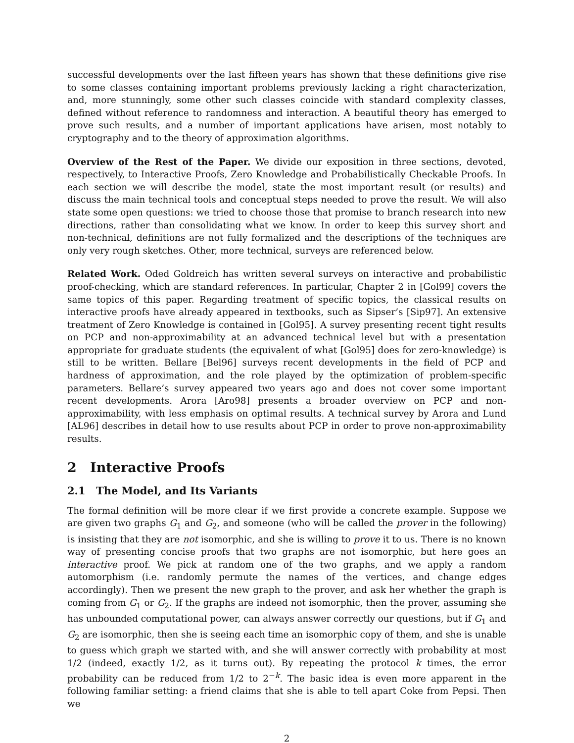successful developments over the last fifteen years has shown that these definitions give rise to some classes containing important problems previously lacking a right characterization, and, more stunningly, some other such classes coincide with standard complexity classes, defined without reference to randomness and interaction. A beautiful theory has emerged to prove such results, and a number of important applications have arisen, most notably to cryptography and to the theory of approximation algorithms.
Overview of the Rest of the Paper. We divide our exposition in three sections, devoted, respectively, to Interactive Proofs, Zero Knowledge and Probabilistically Checkable Proofs. In each section we will describe the model, state the most important result (or results) and discuss the main technical tools and conceptual steps needed to prove the result. We will also state some open questions: we tried to choose those that promise to branch research into new directions, rather than consolidating what we know. In order to keep this survey short and non-technical, definitions are not fully formalized and the descriptions of the techniques are only very rough sketches. Other, more technical, surveys are referenced below.
Related Work. Oded Goldreich has written several surveys on interactive and probabilistic proof-checking, which are standard references. In particular, Chapter 2 in [Gol99] covers the same topics of this paper. Regarding treatment of specific topics, the classical results on interactive proofs have already appeared in textbooks, such as Sipser’s [Sip97]. An extensive treatment of Zero Knowledge is contained in [Gol95]. A survey presenting recent tight results on PCP and non-approximability at an advanced technical level but with a presentation appropriate for graduate students (the equivalent of what [Gol95] does for zero-knowledge) is still to be written. Bellare [Bel96] surveys recent developments in the field of PCP and hardness of approximation, and the role played by the optimization of problem-specific parameters. Bellare’s survey appeared two years ago and does not cover some important recent developments. Arora [Aro98] presents a broader overview on PCP and non-approximability, with less emphasis on optimal results. A technical survey by Arora and Lund [AL96] describes in detail how to use results about PCP in order to prove non-approximability results.
2 Interactive Proofs
2.1 The Model, and Its Variants
The formal definition will be more clear if we first provide a concrete example. Suppose we are given two graphs G<sub>1</sub> and G<sub>2</sub>, and someone (who will be called the prover in the following) is insisting that they are not isomorphic, and she is willing to prove it to us. There is no known way of presenting concise proofs that two graphs are not isomorphic, but here goes an interactive proof. We pick at random one of the two graphs, and we apply a random automorphism (i.e. randomly permute the names of the vertices, and change edges accordingly). Then we present the new graph to the prover, and ask her whether the graph is coming from G<sub>1</sub> or G<sub>2</sub>. If the graphs are indeed not isomorphic, then the prover, assuming she has unbounded computational power, can always answer correctly our questions, but if G<sub>1</sub> and G<sub>2</sub> are isomorphic, then she is seeing each time an isomorphic copy of them, and she is unable to guess which graph we started with, and she will answer correctly with probability at most 1/2 (indeed, exactly 1/2, as it turns out). By repeating the protocol k times, the error probability can be reduced from 1/2 to 2<sup>−k</sup>. The basic idea is even more apparent in the following familiar setting: a friend claims that she is able to tell apart Coke from Pepsi. Then we
2